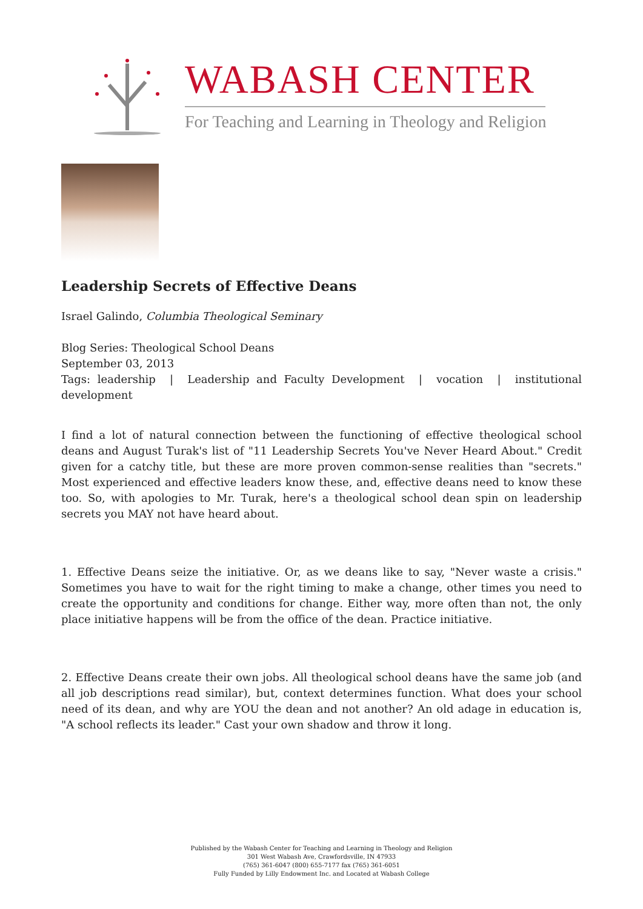WABASH CENTER
For Teaching and Learning in Theology and Religion
Leadership Secrets of Effective Deans
Israel Galindo, Columbia Theological Seminary
Blog Series: Theological School Deans
September 03, 2013
Tags: leadership | Leadership and Faculty Development | vocation | institutional development
I find a lot of natural connection between the functioning of effective theological school deans and August Turak's list of "11 Leadership Secrets You've Never Heard About." Credit given for a catchy title, but these are more proven common-sense realities than "secrets." Most experienced and effective leaders know these, and, effective deans need to know these too. So, with apologies to Mr. Turak, here's a theological school dean spin on leadership secrets you MAY not have heard about.
1. Effective Deans seize the initiative. Or, as we deans like to say, "Never waste a crisis." Sometimes you have to wait for the right timing to make a change, other times you need to create the opportunity and conditions for change. Either way, more often than not, the only place initiative happens will be from the office of the dean. Practice initiative.
2. Effective Deans create their own jobs. All theological school deans have the same job (and all job descriptions read similar), but, context determines function. What does your school need of its dean, and why are YOU the dean and not another? An old adage in education is, "A school reflects its leader." Cast your own shadow and throw it long.
Published by the Wabash Center for Teaching and Learning in Theology and Religion
301 West Wabash Ave, Crawfordsville, IN 47933
(765) 361-6047 (800) 655-7177 fax (765) 361-6051
Fully Funded by Lilly Endowment Inc. and Located at Wabash College